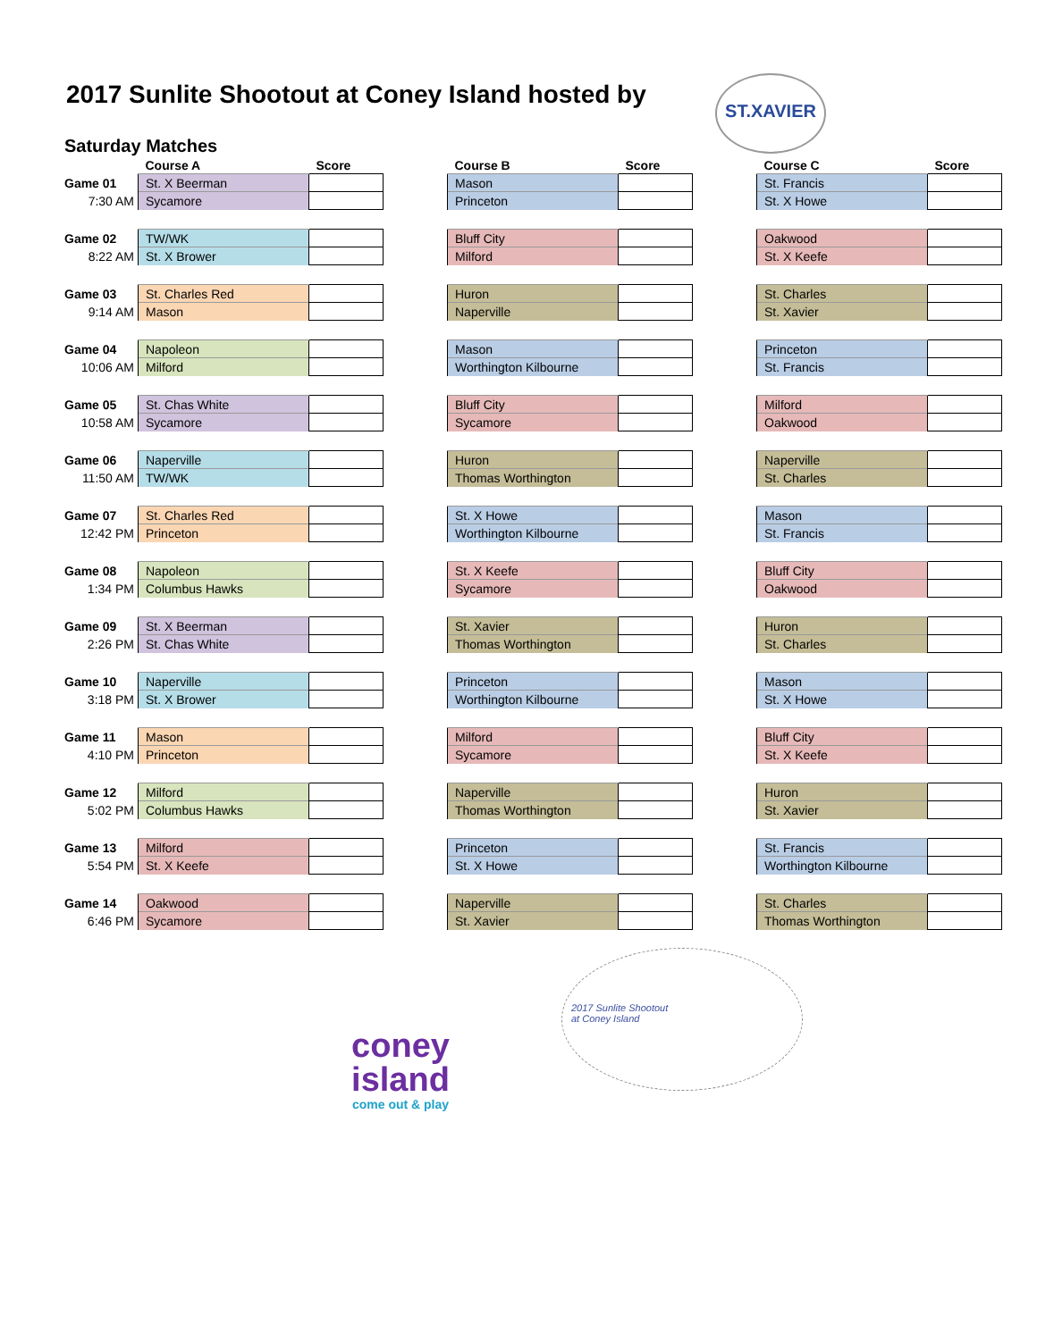2017 Sunlite Shootout at Coney Island hosted by
ST.XAVIER
Saturday Matches
| | | Course A | Score | | Course B | Score | | Course C | Score |
| Game 01 | | St. X Beerman | | | Mason | | | St. Francis | |
| 7:30 AM | | Sycamore | | | Princeton | | | St. X Howe | |
| Game 02 | | TW/WK | | | Bluff City | | | Oakwood | |
| 8:22 AM | | St. X Brower | | | Milford | | | St. X Keefe | |
| Game 03 | | St. Charles Red | | | Huron | | | St. Charles | |
| 9:14 AM | | Mason | | | Naperville | | | St. Xavier | |
| Game 04 | | Napoleon | | | Mason | | | Princeton | |
| 10:06 AM | | Milford | | | Worthington Kilbourne | | | St. Francis | |
| Game 05 | | St. Chas White | | | Bluff City | | | Milford | |
| 10:58 AM | | Sycamore | | | Sycamore | | | Oakwood | |
| Game 06 | | Naperville | | | Huron | | | Naperville | |
| 11:50 AM | | TW/WK | | | Thomas Worthington | | | St. Charles | |
| Game 07 | | St. Charles Red | | | St. X Howe | | | Mason | |
| 12:42 PM | | Princeton | | | Worthington Kilbourne | | | St. Francis | |
| Game 08 | | Napoleon | | | St. X Keefe | | | Bluff City | |
| 1:34 PM | | Columbus Hawks | | | Sycamore | | | Oakwood | |
| Game 09 | | St. X Beerman | | | St. Xavier | | | Huron | |
| 2:26 PM | | St. Chas White | | | Thomas Worthington | | | St. Charles | |
| Game 10 | | Naperville | | | Princeton | | | Mason | |
| 3:18 PM | | St. X Brower | | | Worthington Kilbourne | | | St. X Howe | |
| Game 11 | | Mason | | | Milford | | | Bluff City | |
| 4:10 PM | | Princeton | | | Sycamore | | | St. X Keefe | |
| Game 12 | | Milford | | | Naperville | | | Huron | |
| 5:02 PM | | Columbus Hawks | | | Thomas Worthington | | | St. Xavier | |
| Game 13 | | Milford | | | Princeton | | | St. Francis | |
| 5:54 PM | | St. X Keefe | | | St. X Howe | | | Worthington Kilbourne | |
| Game 14 | | Oakwood | | | Naperville | | | St. Charles | |
| 6:46 PM | | Sycamore | | | St. Xavier | | | Thomas Worthington | |
coney island
come out & play
2017 Sunlite Shootout
at Coney Island